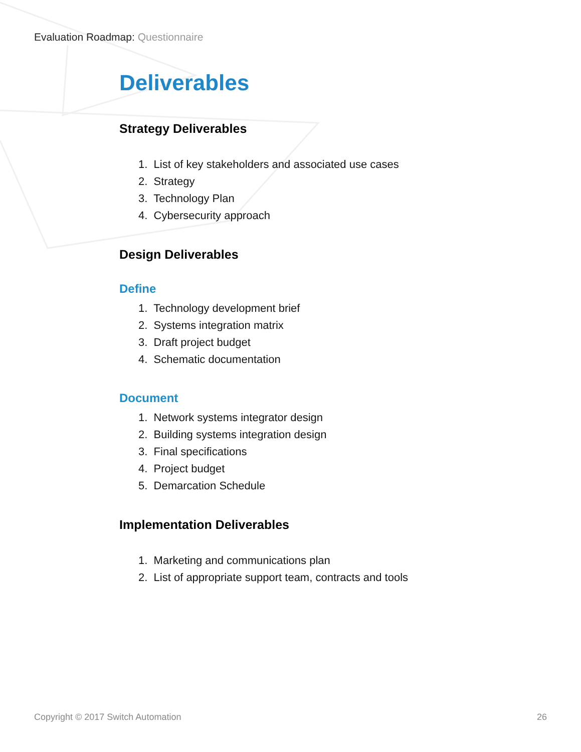Evaluation Roadmap: Questionnaire
Deliverables
Strategy Deliverables
1. List of key stakeholders and associated use cases
2. Strategy
3. Technology Plan
4. Cybersecurity approach
Design Deliverables
Define
1. Technology development brief
2. Systems integration matrix
3. Draft project budget
4. Schematic documentation
Document
1. Network systems integrator design
2. Building systems integration design
3. Final specifications
4. Project budget
5. Demarcation Schedule
Implementation Deliverables
1. Marketing and communications plan
2. List of appropriate support team, contracts and tools
Copyright © 2017 Switch Automation 26